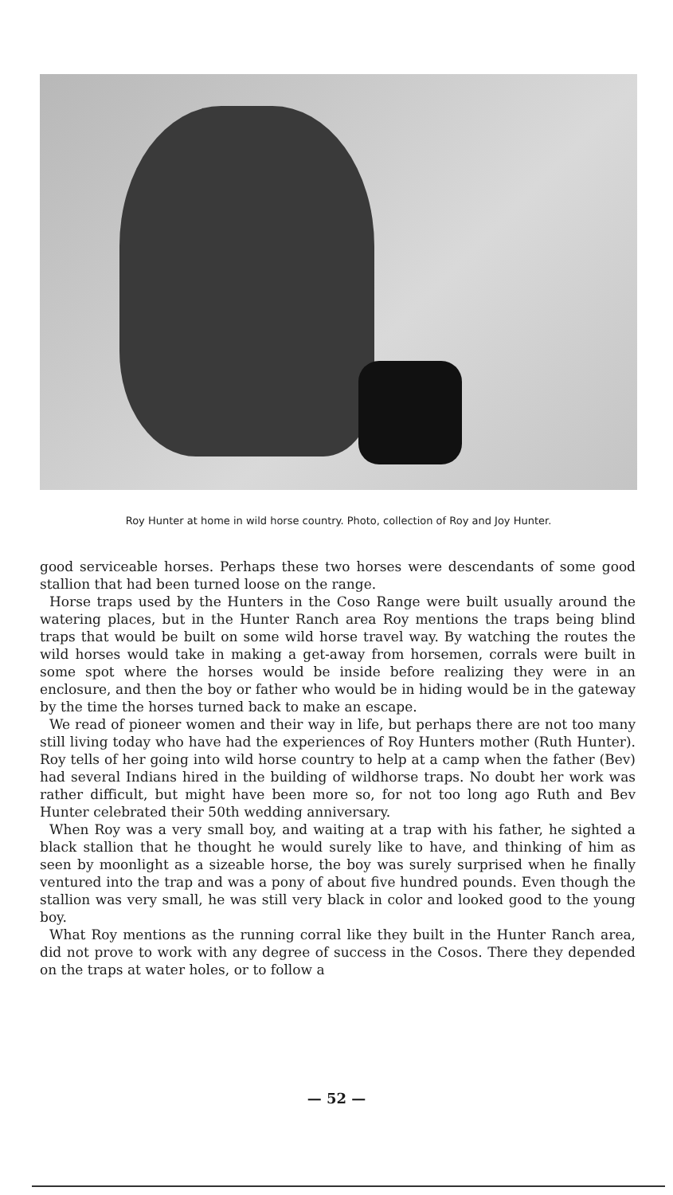Roy Hunter at home in wild horse country. Photo, collection of Roy and Joy Hunter.
good serviceable horses. Perhaps these two horses were descendants of some good stallion that had been turned loose on the range.
Horse traps used by the Hunters in the Coso Range were built usually around the watering places, but in the Hunter Ranch area Roy mentions the traps being blind traps that would be built on some wild horse travel way. By watching the routes the wild horses would take in making a get-away from horsemen, corrals were built in some spot where the horses would be inside before realizing they were in an enclosure, and then the boy or father who would be in hiding would be in the gateway by the time the horses turned back to make an escape.
We read of pioneer women and their way in life, but perhaps there are not too many still living today who have had the experiences of Roy Hunters mother (Ruth Hunter). Roy tells of her going into wild horse country to help at a camp when the father (Bev) had several Indians hired in the building of wildhorse traps. No doubt her work was rather difficult, but might have been more so, for not too long ago Ruth and Bev Hunter celebrated their 50th wedding anniversary.
When Roy was a very small boy, and waiting at a trap with his father, he sighted a black stallion that he thought he would surely like to have, and thinking of him as seen by moonlight as a sizeable horse, the boy was surely surprised when he finally ventured into the trap and was a pony of about five hundred pounds. Even though the stallion was very small, he was still very black in color and looked good to the young boy.
What Roy mentions as the running corral like they built in the Hunter Ranch area, did not prove to work with any degree of success in the Cosos. There they depended on the traps at water holes, or to follow a
— 52 —